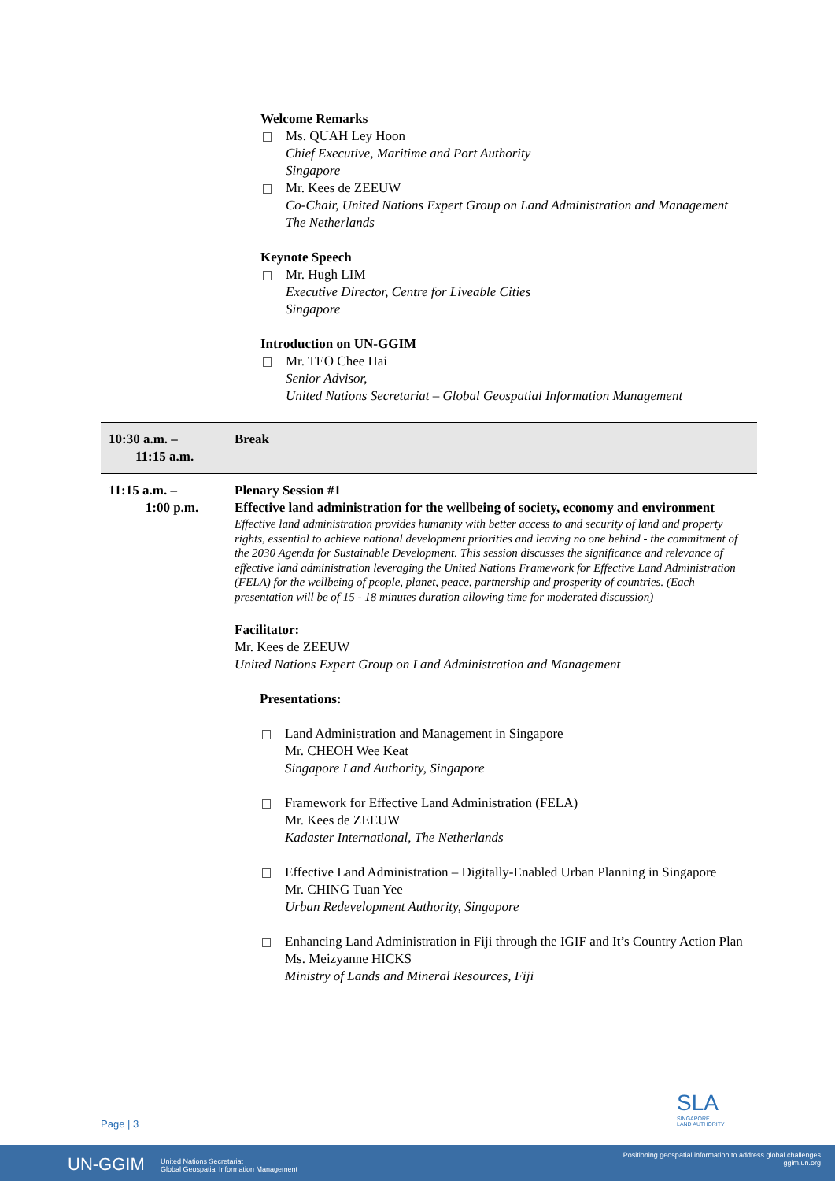Welcome Remarks
Ms. QUAH Ley Hoon
Chief Executive, Maritime and Port Authority
Singapore
Mr. Kees de ZEEUW
Co-Chair, United Nations Expert Group on Land Administration and Management
The Netherlands
Keynote Speech
Mr. Hugh LIM
Executive Director, Centre for Liveable Cities
Singapore
Introduction on UN-GGIM
Mr. TEO Chee Hai
Senior Advisor,
United Nations Secretariat – Global Geospatial Information Management
| 10:30 a.m. – 11:15 a.m. | Break |
| 11:15 a.m. – 1:00 p.m. | Plenary Session #1 Effective land administration for the wellbeing of society, economy and environment Effective land administration provides humanity with better access to and security of land and property rights, essential to achieve national development priorities and leaving no one behind - the commitment of the 2030 Agenda for Sustainable Development. This session discusses the significance and relevance of effective land administration leveraging the United Nations Framework for Effective Land Administration (FELA) for the wellbeing of people, planet, peace, partnership and prosperity of countries. (Each presentation will be of 15 - 18 minutes duration allowing time for moderated discussion) Facilitator: Mr. Kees de ZEEUW United Nations Expert Group on Land Administration and Management Presentations: Land Administration and Management in Singapore Mr. CHEOH Wee Keat Singapore Land Authority, Singapore Framework for Effective Land Administration (FELA) Mr. Kees de ZEEUW Kadaster International, The Netherlands Effective Land Administration – Digitally-Enabled Urban Planning in Singapore Mr. CHING Tuan Yee Urban Redevelopment Authority, Singapore Enhancing Land Administration in Fiji through the IGIF and It’s Country Action Plan Ms. Meizyanne HICKS Ministry of Lands and Mineral Resources, Fiji |
SLA
SINGAPORE
LAND AUTHORITY
Page | 3
UN-GGIM United Nations Secretariat
Global Geospatial Information Management
Positioning geospatial information to address global challenges
ggim.un.org